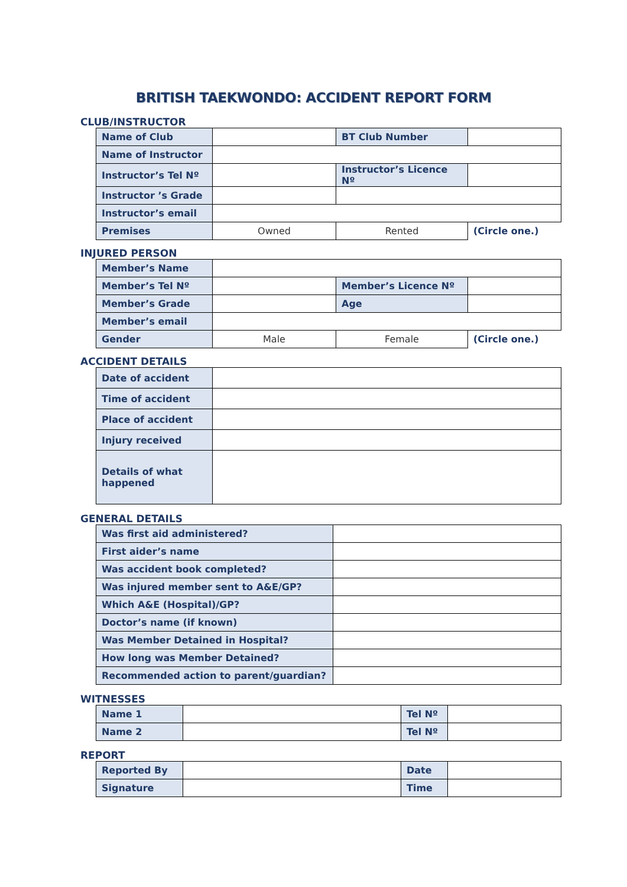BRITISH TAEKWONDO: ACCIDENT REPORT FORM
CLUB/INSTRUCTOR
| Name of Club | | BT Club Number | |
| Name of Instructor | | | |
| Instructor’s Tel Nº | | Instructor’s Licence Nº | |
| Instructor ’s Grade | | | |
| Instructor’s email | | | |
| Premises | Owned | Rented | (Circle one.) |
INJURED PERSON
| Member’s Name | | | |
| Member’s Tel Nº | | Member’s Licence Nº | |
| Member’s Grade | | Age | |
| Member’s email | | | |
| Gender | Male | Female | (Circle one.) |
ACCIDENT DETAILS
| Date of accident | |
| Time of accident | |
| Place of accident | |
| Injury received | |
| Details of what happened | |
GENERAL DETAILS
| Was first aid administered? | |
| First aider’s name | |
| Was accident book completed? | |
| Was injured member sent to A&E/GP? | |
| Which A&E (Hospital)/GP? | |
| Doctor’s name (if known) | |
| Was Member Detained in Hospital? | |
| How long was Member Detained? | |
| Recommended action to parent/guardian? | |
WITNESSES
| Name 1 | | Tel Nº | |
| Name 2 | | Tel Nº | |
REPORT
| Reported By | | Date | |
| Signature | | Time | |